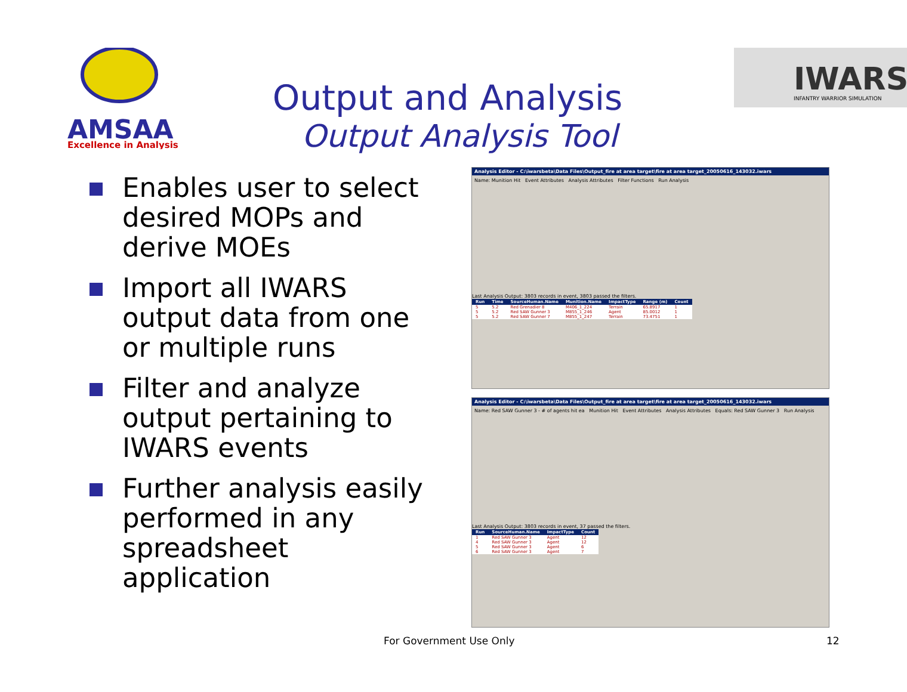AMSAA
Excellence in Analysis
Output and Analysis
Output Analysis Tool
IWARS
INFANTRY WARRIOR SIMULATION
Enables user to select desired MOPs and derive MOEs
Import all IWARS output data from one or multiple runs
Filter and analyze output pertaining to IWARS events
Further analysis easily performed in any spreadsheet application
Analysis Editor - C:\iwarsbeta\Data Files\Output_fire at area target\fire at area target_20050616_143032.iwars
Name: Munition Hit Event Attributes Analysis Attributes Filter Functions Run Analysis
Last Analysis Output: 3803 records in event, 3803 passed the filters.
| Run | Time | SourceHuman.Name | Munition.Name | ImpactType | Range (m) | Count |
| --- | --- | --- | --- | --- | --- | --- |
| 5 | 5.2 | Red Grenadier 8 | M406_1_224 | Terrain | 65.8917 | 1 |
| 5 | 5.2 | Red SAW Gunner 3 | M855_1_246 | Agent | 85.0012 | 1 |
| 5 | 5.2 | Red SAW Gunner 7 | M855_1_247 | Terrain | 73.4751 | 1 |
Analysis Editor - C:\iwarsbeta\Data Files\Output_fire at area target\fire at area target_20050616_143032.iwars
Name: Red SAW Gunner 3 - # of agents hit ea Munition Hit Event Attributes Analysis Attributes Equals: Red SAW Gunner 3 Run Analysis
Last Analysis Output: 3803 records in event, 37 passed the filters.
| Run | SourceHuman.Name | ImpactType | Count |
| --- | --- | --- | --- |
| 1 | Red SAW Gunner 3 | Agent | 12 |
| 4 | Red SAW Gunner 3 | Agent | 12 |
| 5 | Red SAW Gunner 3 | Agent | 6 |
| 6 | Red SAW Gunner 3 | Agent | 7 |
For Government Use Only 12